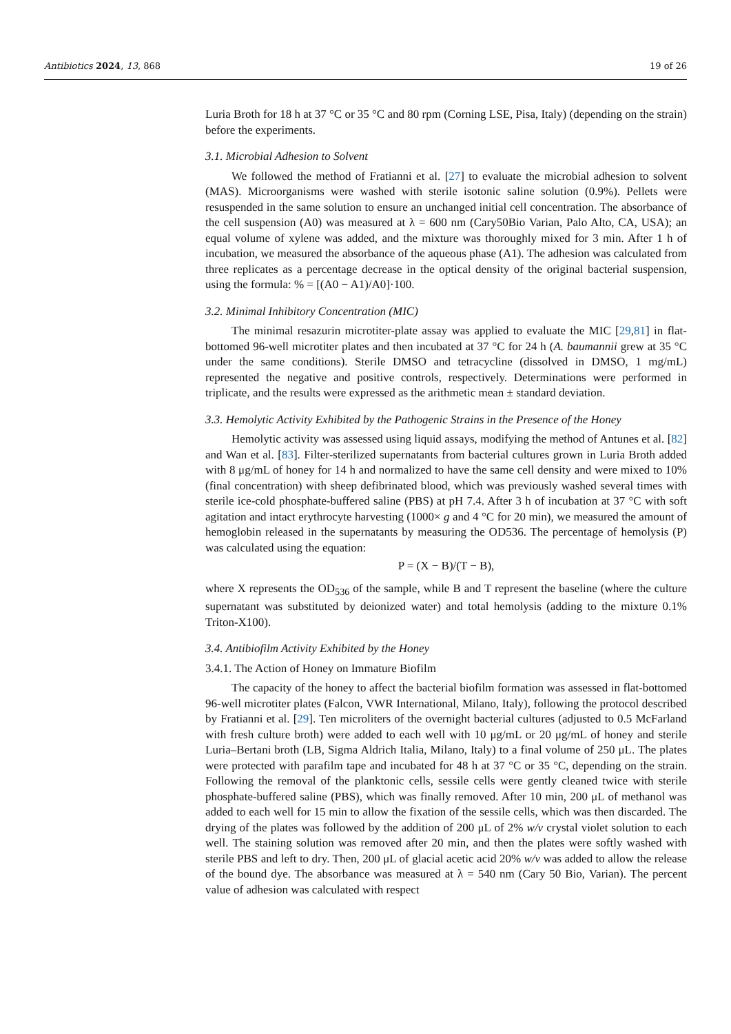Antibiotics 2024, 13, 868 19 of 26
Luria Broth for 18 h at 37 °C or 35 °C and 80 rpm (Corning LSE, Pisa, Italy) (depending on the strain) before the experiments.
3.1. Microbial Adhesion to Solvent
We followed the method of Fratianni et al. [27] to evaluate the microbial adhesion to solvent (MAS). Microorganisms were washed with sterile isotonic saline solution (0.9%). Pellets were resuspended in the same solution to ensure an unchanged initial cell concentration. The absorbance of the cell suspension (A0) was measured at λ = 600 nm (Cary50Bio Varian, Palo Alto, CA, USA); an equal volume of xylene was added, and the mixture was thoroughly mixed for 3 min. After 1 h of incubation, we measured the absorbance of the aqueous phase (A1). The adhesion was calculated from three replicates as a percentage decrease in the optical density of the original bacterial suspension, using the formula: % = [(A0 − A1)/A0]·100.
3.2. Minimal Inhibitory Concentration (MIC)
The minimal resazurin microtiter-plate assay was applied to evaluate the MIC [29,81] in flat-bottomed 96-well microtiter plates and then incubated at 37 °C for 24 h (A. baumannii grew at 35 °C under the same conditions). Sterile DMSO and tetracycline (dissolved in DMSO, 1 mg/mL) represented the negative and positive controls, respectively. Determinations were performed in triplicate, and the results were expressed as the arithmetic mean ± standard deviation.
3.3. Hemolytic Activity Exhibited by the Pathogenic Strains in the Presence of the Honey
Hemolytic activity was assessed using liquid assays, modifying the method of Antunes et al. [82] and Wan et al. [83]. Filter-sterilized supernatants from bacterial cultures grown in Luria Broth added with 8 μg/mL of honey for 14 h and normalized to have the same cell density and were mixed to 10% (final concentration) with sheep defibrinated blood, which was previously washed several times with sterile ice-cold phosphate-buffered saline (PBS) at pH 7.4. After 3 h of incubation at 37 °C with soft agitation and intact erythrocyte harvesting (1000× g and 4 °C for 20 min), we measured the amount of hemoglobin released in the supernatants by measuring the OD536. The percentage of hemolysis (P) was calculated using the equation:
P = (X − B)/(T − B),
where X represents the OD<sub>536</sub> of the sample, while B and T represent the baseline (where the culture supernatant was substituted by deionized water) and total hemolysis (adding to the mixture 0.1% Triton-X100).
3.4. Antibiofilm Activity Exhibited by the Honey
3.4.1. The Action of Honey on Immature Biofilm
The capacity of the honey to affect the bacterial biofilm formation was assessed in flat-bottomed 96-well microtiter plates (Falcon, VWR International, Milano, Italy), following the protocol described by Fratianni et al. [29]. Ten microliters of the overnight bacterial cultures (adjusted to 0.5 McFarland with fresh culture broth) were added to each well with 10 μg/mL or 20 μg/mL of honey and sterile Luria–Bertani broth (LB, Sigma Aldrich Italia, Milano, Italy) to a final volume of 250 μL. The plates were protected with parafilm tape and incubated for 48 h at 37 °C or 35 °C, depending on the strain. Following the removal of the planktonic cells, sessile cells were gently cleaned twice with sterile phosphate-buffered saline (PBS), which was finally removed. After 10 min, 200 μL of methanol was added to each well for 15 min to allow the fixation of the sessile cells, which was then discarded. The drying of the plates was followed by the addition of 200 μL of 2% w/v crystal violet solution to each well. The staining solution was removed after 20 min, and then the plates were softly washed with sterile PBS and left to dry. Then, 200 μL of glacial acetic acid 20% w/v was added to allow the release of the bound dye. The absorbance was measured at λ = 540 nm (Cary 50 Bio, Varian). The percent value of adhesion was calculated with respect